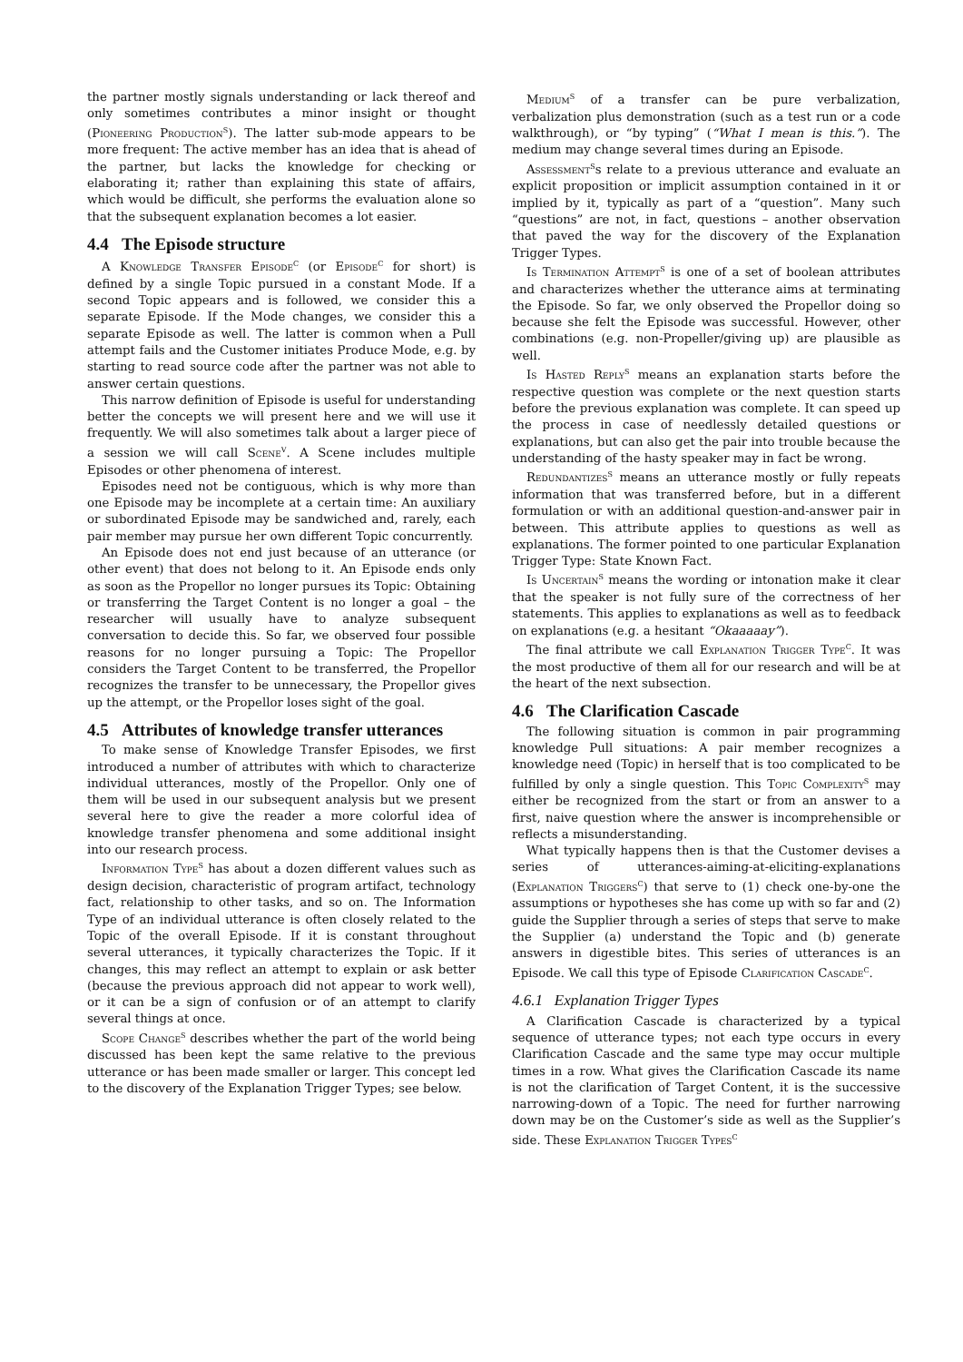the partner mostly signals understanding or lack thereof and only sometimes contributes a minor insight or thought (Pioneering Production<sup>S</sup>). The latter sub-mode appears to be more frequent: The active member has an idea that is ahead of the partner, but lacks the knowledge for checking or elaborating it; rather than explaining this state of affairs, which would be difficult, she performs the evaluation alone so that the subsequent explanation becomes a lot easier.
4.4 The Episode structure
A Knowledge Transfer Episode<sup>C</sup> (or Episode<sup>C</sup> for short) is defined by a single Topic pursued in a constant Mode. If a second Topic appears and is followed, we consider this a separate Episode. If the Mode changes, we consider this a separate Episode as well. The latter is common when a Pull attempt fails and the Customer initiates Produce Mode, e.g. by starting to read source code after the partner was not able to answer certain questions.
This narrow definition of Episode is useful for understanding better the concepts we will present here and we will use it frequently. We will also sometimes talk about a larger piece of a session we will call Scene<sup>V</sup>. A Scene includes multiple Episodes or other phenomena of interest.
Episodes need not be contiguous, which is why more than one Episode may be incomplete at a certain time: An auxiliary or subordinated Episode may be sandwiched and, rarely, each pair member may pursue her own different Topic concurrently.
An Episode does not end just because of an utterance (or other event) that does not belong to it. An Episode ends only as soon as the Propellor no longer pursues its Topic: Obtaining or transferring the Target Content is no longer a goal – the researcher will usually have to analyze subsequent conversation to decide this. So far, we observed four possible reasons for no longer pursuing a Topic: The Propellor considers the Target Content to be transferred, the Propellor recognizes the transfer to be unnecessary, the Propellor gives up the attempt, or the Propellor loses sight of the goal.
4.5 Attributes of knowledge transfer utterances
To make sense of Knowledge Transfer Episodes, we first introduced a number of attributes with which to characterize individual utterances, mostly of the Propellor. Only one of them will be used in our subsequent analysis but we present several here to give the reader a more colorful idea of knowledge transfer phenomena and some additional insight into our research process.
Information Type<sup>S</sup> has about a dozen different values such as design decision, characteristic of program artifact, technology fact, relationship to other tasks, and so on. The Information Type of an individual utterance is often closely related to the Topic of the overall Episode. If it is constant throughout several utterances, it typically characterizes the Topic. If it changes, this may reflect an attempt to explain or ask better (because the previous approach did not appear to work well), or it can be a sign of confusion or of an attempt to clarify several things at once.
Scope Change<sup>S</sup> describes whether the part of the world being discussed has been kept the same relative to the previous utterance or has been made smaller or larger. This concept led to the discovery of the Explanation Trigger Types; see below.
Medium<sup>S</sup> of a transfer can be pure verbalization, verbalization plus demonstration (such as a test run or a code walkthrough), or “by typing” (“What I mean is this.”). The medium may change several times during an Episode.
Assessment<sup>S</sup>s relate to a previous utterance and evaluate an explicit proposition or implicit assumption contained in it or implied by it, typically as part of a “question”. Many such “questions” are not, in fact, questions – another observation that paved the way for the discovery of the Explanation Trigger Types.
Is Termination Attempt<sup>S</sup> is one of a set of boolean attributes and characterizes whether the utterance aims at terminating the Episode. So far, we only observed the Propellor doing so because she felt the Episode was successful. However, other combinations (e.g. non-Propeller/giving up) are plausible as well.
Is Hasted Reply<sup>S</sup> means an explanation starts before the respective question was complete or the next question starts before the previous explanation was complete. It can speed up the process in case of needlessly detailed questions or explanations, but can also get the pair into trouble because the understanding of the hasty speaker may in fact be wrong.
Redundantizes<sup>S</sup> means an utterance mostly or fully repeats information that was transferred before, but in a different formulation or with an additional question-and-answer pair in between. This attribute applies to questions as well as explanations. The former pointed to one particular Explanation Trigger Type: State Known Fact.
Is Uncertain<sup>S</sup> means the wording or intonation make it clear that the speaker is not fully sure of the correctness of her statements. This applies to explanations as well as to feedback on explanations (e.g. a hesitant “Okaaaaay”).
The final attribute we call Explanation Trigger Type<sup>C</sup>. It was the most productive of them all for our research and will be at the heart of the next subsection.
4.6 The Clarification Cascade
The following situation is common in pair programming knowledge Pull situations: A pair member recognizes a knowledge need (Topic) in herself that is too complicated to be fulfilled by only a single question. This Topic Complexity<sup>S</sup> may either be recognized from the start or from an answer to a first, naive question where the answer is incomprehensible or reflects a misunderstanding.
What typically happens then is that the Customer devises a series of utterances-aiming-at-eliciting-explanations (Explanation Triggers<sup>C</sup>) that serve to (1) check one-by-one the assumptions or hypotheses she has come up with so far and (2) guide the Supplier through a series of steps that serve to make the Supplier (a) understand the Topic and (b) generate answers in digestible bites. This series of utterances is an Episode. We call this type of Episode Clarification Cascade<sup>C</sup>.
4.6.1 Explanation Trigger Types
A Clarification Cascade is characterized by a typical sequence of utterance types; not each type occurs in every Clarification Cascade and the same type may occur multiple times in a row. What gives the Clarification Cascade its name is not the clarification of Target Content, it is the successive narrowing-down of a Topic. The need for further narrowing down may be on the Customer’s side as well as the Supplier’s side. These Explanation Trigger Types<sup>C</sup>